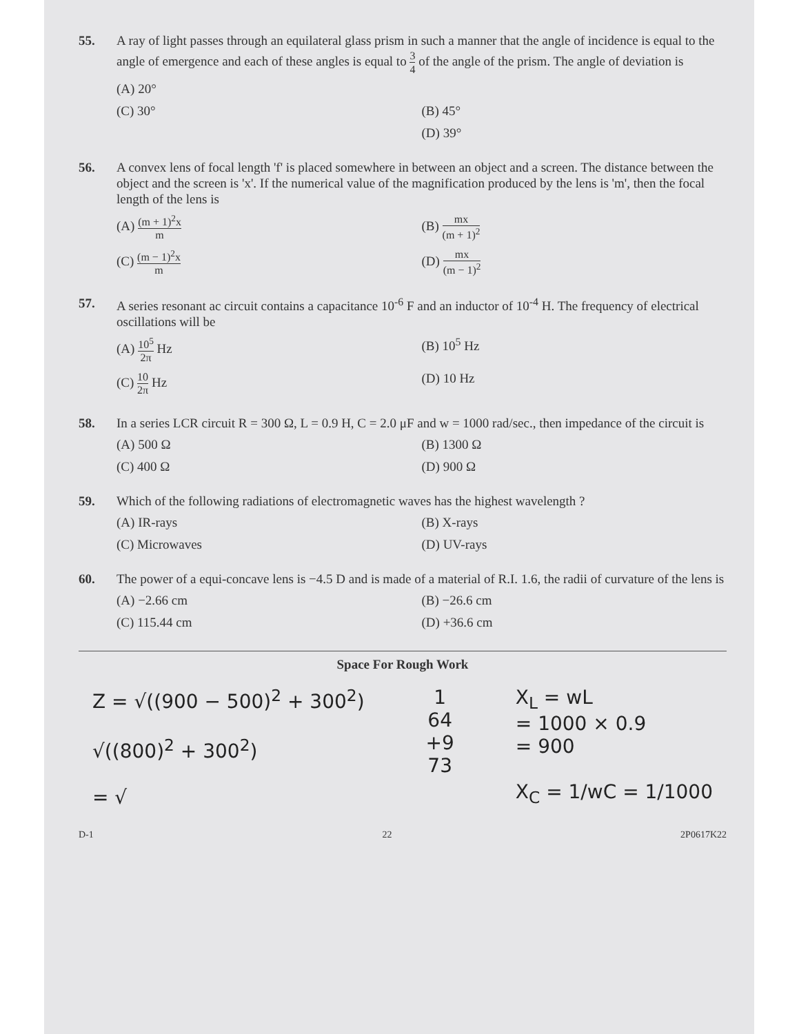55. A ray of light passes through an equilateral glass prism in such a manner that the angle of incidence is equal to the angle of emergence and each of these angles is equal to 3 4 of the angle of the prism. The angle of deviation is
(A) 20°
(C) 30°
(B) 45°
(D) 39°
56. A convex lens of focal length 'f' is placed somewhere in between an object and a screen. The distance between the object and the screen is 'x'. If the numerical value of the magnification produced by the lens is 'm', then the focal length of the lens is
(A) (m + 1)<sup>2</sup>x m
(B) mx (m + 1)<sup>2</sup>
(C) (m − 1)<sup>2</sup>x m
(D) mx (m − 1)<sup>2</sup>
57. A series resonant ac circuit contains a capacitance 10<sup>-6</sup> F and an inductor of 10<sup>-4</sup> H. The frequency of electrical oscillations will be
(A) 10<sup>5</sup> 2π Hz
(B) 10<sup>5</sup> Hz
(C) 10 2π Hz
(D) 10 Hz
58. In a series LCR circuit R = 300 Ω, L = 0.9 H, C = 2.0 μF and w = 1000 rad/sec., then impedance of the circuit is
(A) 500 Ω
(B) 1300 Ω
(C) 400 Ω
(D) 900 Ω
59. Which of the following radiations of electromagnetic waves has the highest wavelength ?
(A) IR-rays
(B) X-rays
(C) Microwaves
(D) UV-rays
60. The power of a equi-concave lens is −4.5 D and is made of a material of R.I. 1.6, the radii of curvature of the lens is
(A) −2.66 cm
(B) −26.6 cm
(C) 115.44 cm
(D) +36.6 cm
Space For Rough Work
Z = √((900 − 500)<sup>2</sup> + 300<sup>2</sup>)
√((800)<sup>2</sup> + 300<sup>2</sup>)
= √
1
64
+9
73
X<sub>L</sub> = wL
= 1000 × 0.9
= 900
X<sub>C</sub> = 1/wC = 1/1000
D-1 22 2P0617K22